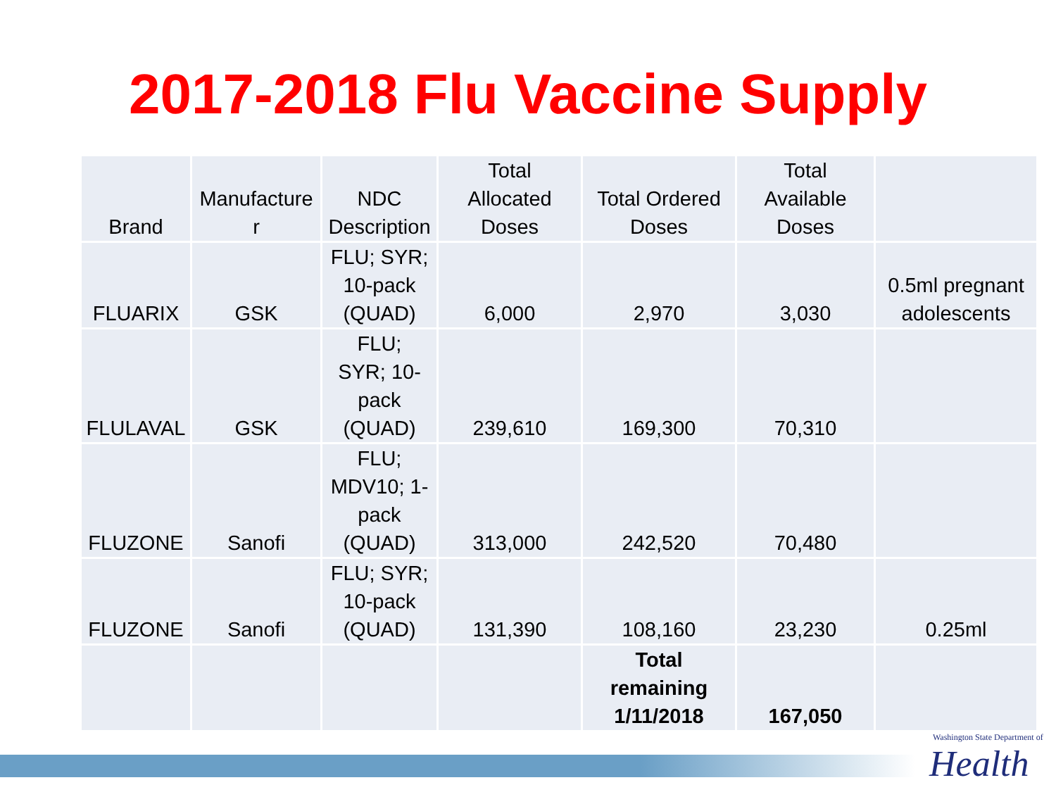2017-2018 Flu Vaccine Supply
| Brand | Manufacture r | NDC Description | Total Allocated Doses | Total Ordered Doses | Total Available Doses | |
| --- | --- | --- | --- | --- | --- | --- |
| FLUARIX | GSK | FLU; SYR; 10-pack (QUAD) | 6,000 | 2,970 | 3,030 | 0.5ml pregnant adolescents |
| FLULAVAL | GSK | FLU; SYR; 10- pack (QUAD) | 239,610 | 169,300 | 70,310 | |
| FLUZONE | Sanofi | FLU; MDV10; 1- pack (QUAD) | 313,000 | 242,520 | 70,480 | |
| FLUZONE | Sanofi | FLU; SYR; 10-pack (QUAD) | 131,390 | 108,160 | 23,230 | 0.25ml |
| | | | | Total remaining 1/11/2018 | 167,050 | |
Washington State Department of
Health